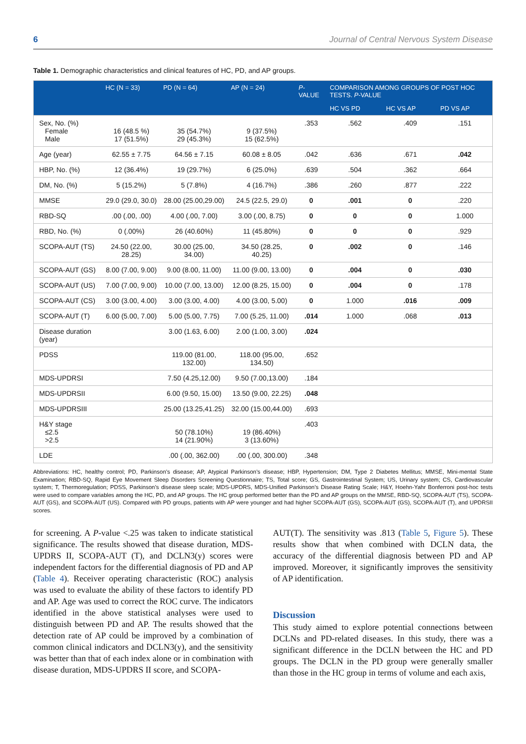6 Journal of Central Nervous System Disease
Table 1. Demographic characteristics and clinical features of HC, PD, and AP groups.
| | HC (N = 33) | PD (N = 64) | AP (N = 24) | P -VALUE | COMPARISON AMONG GROUPS OF POST HOC TESTS. P -VALUE | | |
| --- | --- | --- | --- | --- | --- | --- | --- |
| | | | | | HC VS PD | HC VS AP | PD VS AP |
| Sex, No. (%) Female Male | 16 (48.5 %) 17 (51.5%) | 35 (54.7%) 29 (45.3%) | 9 (37.5%) 15 (62.5%) | .353 | .562 | .409 | .151 |
| Age (year) | 62.55 ± 7.75 | 64.56 ± 7.15 | 60.08 ± 8.05 | .042 | .636 | .671 | .042 |
| HBP, No. (%) | 12 (36.4%) | 19 (29.7%) | 6 (25.0%) | .639 | .504 | .362 | .664 |
| DM, No. (%) | 5 (15.2%) | 5 (7.8%) | 4 (16.7%) | .386 | .260 | .877 | .222 |
| MMSE | 29.0 (29.0, 30.0) | 28.00 (25.00,29.00) | 24.5 (22.5, 29.0) | 0 | .001 | 0 | .220 |
| RBD-SQ | .00 (.00, .00) | 4.00 (.00, 7.00) | 3.00 (.00, 8.75) | 0 | 0 | 0 | 1.000 |
| RBD, No. (%) | 0 (.00%) | 26 (40.60%) | 11 (45.80%) | 0 | 0 | 0 | .929 |
| SCOPA-AUT (TS) | 24.50 (22.00, 28.25) | 30.00 (25.00, 34.00) | 34.50 (28.25, 40.25) | 0 | .002 | 0 | .146 |
| SCOPA-AUT (GS) | 8.00 (7.00, 9.00) | 9.00 (8.00, 11.00) | 11.00 (9.00, 13.00) | 0 | .004 | 0 | .030 |
| SCOPA-AUT (US) | 7.00 (7.00, 9.00) | 10.00 (7.00, 13.00) | 12.00 (8.25, 15.00) | 0 | .004 | 0 | .178 |
| SCOPA-AUT (CS) | 3.00 (3.00, 4.00) | 3.00 (3.00, 4.00) | 4.00 (3.00, 5.00) | 0 | 1.000 | .016 | .009 |
| SCOPA-AUT (T) | 6.00 (5.00, 7.00) | 5.00 (5.00, 7.75) | 7.00 (5.25, 11.00) | .014 | 1.000 | .068 | .013 |
| Disease duration (year) | | 3.00 (1.63, 6.00) | 2.00 (1.00, 3.00) | .024 | | | |
| PDSS | | 119.00 (81.00, 132.00) | 118.00 (95.00, 134.50) | .652 | | | |
| MDS-UPDRSI | | 7.50 (4.25,12.00) | 9.50 (7.00,13.00) | .184 | | | |
| MDS-UPDRSII | | 6.00 (9.50, 15.00) | 13.50 (9.00, 22.25) | .048 | | | |
| MDS-UPDRSIII | | 25.00 (13.25,41.25) | 32.00 (15.00,44.00) | .693 | | | |
| H&Y stage ≤2.5 >2.5 | | 50 (78.10%) 14 (21.90%) | 19 (86.40%) 3 (13.60%) | .403 | | | |
| LDE | | .00 (.00, 362.00) | .00 (.00, 300.00) | .348 | | | |
Abbreviations: HC, healthy control; PD, Parkinson’s disease; AP, Atypical Parkinson’s disease; HBP, Hypertension; DM, Type 2 Diabetes Mellitus; MMSE, Mini-mental State Examination; RBD-SQ, Rapid Eye Movement Sleep Disorders Screening Questionnaire; TS, Total score; GS, Gastrointestinal System; US, Urinary system; CS, Cardiovascular system; T, Thermoregulation; PDSS, Parkinson’s disease sleep scale; MDS-UPDRS, MDS-Unified Parkinson’s Disease Rating Scale; H&Y, Hoehn-Yahr Bonferroni post-hoc tests were used to compare variables among the HC, PD, and AP groups. The HC group performed better than the PD and AP groups on the MMSE, RBD-SQ, SCOPA-AUT (TS), SCOPA-AUT (GS), and SCOPA-AUT (US). Compared with PD groups, patients with AP were younger and had higher SCOPA-AUT (GS), SCOPA-AUT (GS), SCOPA-AUT (T), and UPDRSII scores.
for screening. A P-value <.25 was taken to indicate statistical significance. The results showed that disease duration, MDS-UPDRS II, SCOPA-AUT (T), and DCLN3(y) scores were independent factors for the differential diagnosis of PD and AP (Table 4). Receiver operating characteristic (ROC) analysis was used to evaluate the ability of these factors to identify PD and AP. Age was used to correct the ROC curve. The indicators identified in the above statistical analyses were used to distinguish between PD and AP. The results showed that the detection rate of AP could be improved by a combination of common clinical indicators and DCLN3(y), and the sensitivity was better than that of each index alone or in combination with disease duration, MDS-UPDRS II score, and SCOPA-
AUT(T). The sensitivity was .813 (Table 5, Figure 5). These results show that when combined with DCLN data, the accuracy of the differential diagnosis between PD and AP improved. Moreover, it significantly improves the sensitivity of AP identification.
Discussion
This study aimed to explore potential connections between DCLNs and PD-related diseases. In this study, there was a significant difference in the DCLN between the HC and PD groups. The DCLN in the PD group were generally smaller than those in the HC group in terms of volume and each axis,